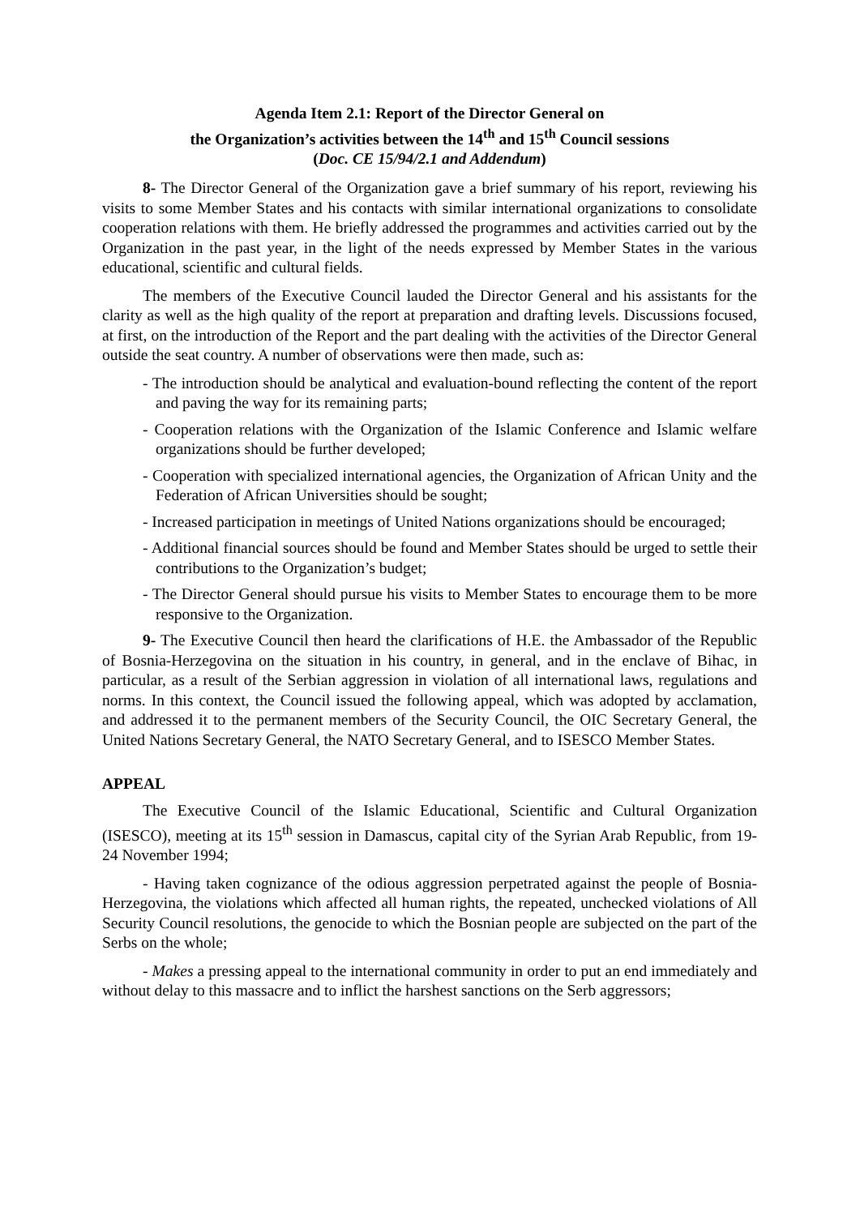Agenda Item 2.1: Report of the Director General on
the Organization’s activities between the 14<sup>th</sup> and 15<sup>th</sup> Council sessions
(Doc. CE 15/94/2.1 and Addendum)
8- The Director General of the Organization gave a brief summary of his report, reviewing his visits to some Member States and his contacts with similar international organizations to consolidate cooperation relations with them. He briefly addressed the programmes and activities carried out by the Organization in the past year, in the light of the needs expressed by Member States in the various educational, scientific and cultural fields.
The members of the Executive Council lauded the Director General and his assistants for the clarity as well as the high quality of the report at preparation and drafting levels. Discussions focused, at first, on the introduction of the Report and the part dealing with the activities of the Director General outside the seat country. A number of observations were then made, such as:
- The introduction should be analytical and evaluation-bound reflecting the content of the report and paving the way for its remaining parts;
- Cooperation relations with the Organization of the Islamic Conference and Islamic welfare organizations should be further developed;
- Cooperation with specialized international agencies, the Organization of African Unity and the Federation of African Universities should be sought;
- Increased participation in meetings of United Nations organizations should be encouraged;
- Additional financial sources should be found and Member States should be urged to settle their contributions to the Organization’s budget;
- The Director General should pursue his visits to Member States to encourage them to be more responsive to the Organization.
9- The Executive Council then heard the clarifications of H.E. the Ambassador of the Republic of Bosnia-Herzegovina on the situation in his country, in general, and in the enclave of Bihac, in particular, as a result of the Serbian aggression in violation of all international laws, regulations and norms. In this context, the Council issued the following appeal, which was adopted by acclamation, and addressed it to the permanent members of the Security Council, the OIC Secretary General, the United Nations Secretary General, the NATO Secretary General, and to ISESCO Member States.
APPEAL
The Executive Council of the Islamic Educational, Scientific and Cultural Organization (ISESCO), meeting at its 15<sup>th</sup> session in Damascus, capital city of the Syrian Arab Republic, from 19-24 November 1994;
- Having taken cognizance of the odious aggression perpetrated against the people of Bosnia-Herzegovina, the violations which affected all human rights, the repeated, unchecked violations of All Security Council resolutions, the genocide to which the Bosnian people are subjected on the part of the Serbs on the whole;
- Makes a pressing appeal to the international community in order to put an end immediately and without delay to this massacre and to inflict the harshest sanctions on the Serb aggressors;